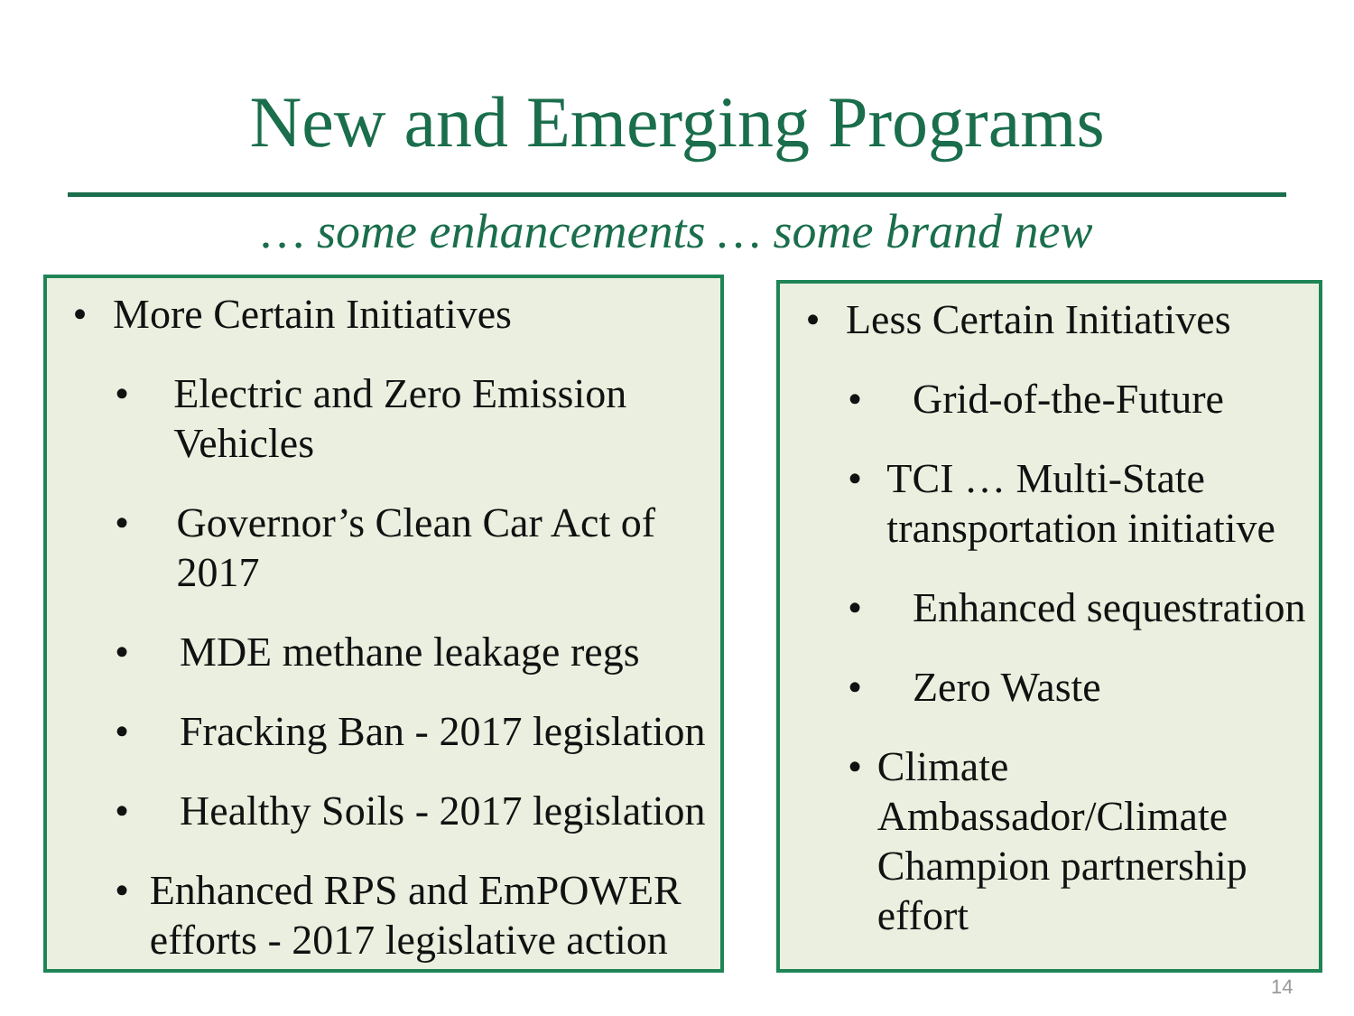New and Emerging Programs
… some enhancements … some brand new
• More Certain Initiatives
• Electric and Zero Emission Vehicles
• Governor’s Clean Car Act of 2017
• MDE methane leakage regs
• Fracking Ban - 2017 legislation
• Healthy Soils - 2017 legislation
• Enhanced RPS and EmPOWER efforts - 2017 legislative action
• Less Certain Initiatives
• Grid-of-the-Future
• TCI … Multi-State transportation initiative
• Enhanced sequestration
• Zero Waste
• Climate Ambassador/Climate Champion partnership effort
14